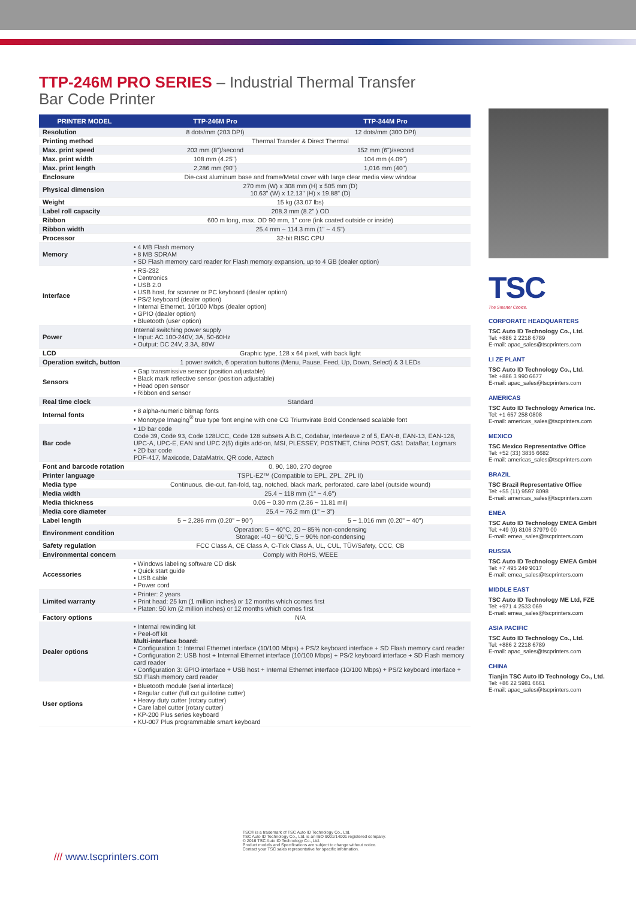TTP-246M PRO SERIES – Industrial Thermal Transfer Bar Code Printer
| PRINTER MODEL | TTP-246M Pro | TTP-344M Pro |
| --- | --- | --- |
| Resolution | 8 dots/mm (203 DPI) | 12 dots/mm (300 DPI) |
| Printing method | Thermal Transfer & Direct Thermal | |
| Max. print speed | 203 mm (8")/second | 152 mm (6")/second |
| Max. print width | 108 mm (4.25") | 104 mm (4.09") |
| Max. print length | 2,286 mm (90") | 1,016 mm (40") |
| Enclosure | Die-cast aluminum base and frame/Metal cover with large clear media view window | |
| Physical dimension | 270 mm (W) x 308 mm (H) x 505 mm (D) 10.63" (W) x 12.13" (H) x 19.88" (D) | |
| Weight | 15 kg (33.07 lbs) | |
| Label roll capacity | 208.3 mm (8.2" ) OD | |
| Ribbon | 600 m long, max. OD 90 mm, 1" core (ink coated outside or inside) | |
| Ribbon width | 25.4 mm ~ 114.3 mm (1" ~ 4.5") | |
| Processor | 32-bit RISC CPU | |
| Memory | • 4 MB Flash memory • 8 MB SDRAM • SD Flash memory card reader for Flash memory expansion, up to 4 GB (dealer option) | |
| Interface | • RS-232 • Centronics • USB 2.0 • USB host, for scanner or PC keyboard (dealer option) • PS/2 keyboard (dealer option) • Internal Ethernet, 10/100 Mbps (dealer option) • GPIO (dealer option) • Bluetooth (user option) | |
| Power | Internal switching power supply • Input: AC 100-240V, 3A, 50-60Hz • Output: DC 24V, 3.3A, 80W | |
| LCD | Graphic type, 128 x 64 pixel, with back light | |
| Operation switch, button | 1 power switch, 6 operation buttons (Menu, Pause, Feed, Up, Down, Select) & 3 LEDs | |
| Sensors | • Gap transmissive sensor (position adjustable) • Black mark reflective sensor (position adjustable) • Head open sensor • Ribbon end sensor | |
| Real time clock | Standard | |
| Internal fonts | • 8 alpha-numeric bitmap fonts • Monotype Imaging<sup>®</sup> true type font engine with one CG Triumvirate Bold Condensed scalable font | |
| Bar code | • 1D bar code Code 39, Code 93, Code 128UCC, Code 128 subsets A.B.C, Codabar, Interleave 2 of 5, EAN-8, EAN-13, EAN-128, UPC-A, UPC-E, EAN and UPC 2(5) digits add-on, MSI, PLESSEY, POSTNET, China POST, GS1 DataBar, Logmars • 2D bar code PDF-417, Maxicode, DataMatrix, QR code, Aztech | |
| Font and barcode rotation | 0, 90, 180, 270 degree | |
| Printer language | TSPL-EZ™ (Compatible to EPL, ZPL, ZPL II) | |
| Media type | Continuous, die-cut, fan-fold, tag, notched, black mark, perforated, care label (outside wound) | |
| Media width | 25.4 ~ 118 mm (1" ~ 4.6") | |
| Media thickness | 0.06 ~ 0.30 mm (2.36 ~ 11.81 mil) | |
| Media core diameter | 25.4 ~ 76.2 mm (1" ~ 3") | |
| Label length | 5 ~ 2,286 mm (0.20" ~ 90") | 5 ~ 1,016 mm (0.20" ~ 40") |
| Environment condition | Operation: 5 ~ 40°C, 20 ~ 85% non-condensing Storage: -40 ~ 60°C, 5 ~ 90% non-condensing | |
| Safety regulation | FCC Class A, CE Class A, C-Tick Class A, UL, CUL, TÜV/Safety, CCC, CB | |
| Environmental concern | Comply with RoHS, WEEE | |
| Accessories | • Windows labeling software CD disk • Quick start guide • USB cable • Power cord | |
| Limited warranty | • Printer: 2 years • Print head: 25 km (1 million inches) or 12 months which comes first • Platen: 50 km (2 million inches) or 12 months which comes first | |
| Factory options | N/A | |
| Dealer options | • Internal rewinding kit • Peel-off kit Multi-interface board: • Configuration 1: Internal Ethernet interface (10/100 Mbps) + PS/2 keyboard interface + SD Flash memory card reader • Configuration 2: USB host + Internal Ethernet interface (10/100 Mbps) + PS/2 keyboard interface + SD Flash memory card reader • Configuration 3: GPIO interface + USB host + Internal Ethernet interface (10/100 Mbps) + PS/2 keyboard interface + SD Flash memory card reader | |
| User options | • Bluetooth module (serial interface) • Regular cutter (full cut guillotine cutter) • Heavy duty cutter (rotary cutter) • Care label cutter (rotary cutter) • KP-200 Plus series keyboard • KU-007 Plus programmable smart keyboard | |
TSC
The Smarter Choice.
CORPORATE HEADQUARTERS
TSC Auto ID Technology Co., Ltd.
Tel: +886 2 2218 6789
E-mail: apac_sales@tscprinters.com
LI ZE PLANT
TSC Auto ID Technology Co., Ltd.
Tel: +886 3 990 6677
E-mail: apac_sales@tscprinters.com
AMERICAS
TSC Auto ID Technology America Inc.
Tel: +1 657 258 0808
E-mail: americas_sales@tscprinters.com
MEXICO
TSC Mexico Representative Office
Tel: +52 (33) 3836 6682
E-mail: americas_sales@tscprinters.com
BRAZIL
TSC Brazil Representative Office
Tel: +55 (11) 9597 8098
E-mail: americas_sales@tscprinters.com
EMEA
TSC Auto ID Technology EMEA GmbH
Tel: +49 (0) 8106 37979 00
E-mail: emea_sales@tscprinters.com
RUSSIA
TSC Auto ID Technology EMEA GmbH
Tel: +7 495 249 9017
E-mail: emea_sales@tscprinters.com
MIDDLE EAST
TSC Auto ID Technology ME Ltd, FZE
Tel: +971 4 2533 069
E-mail: emea_sales@tscprinters.com
ASIA PACIFIC
TSC Auto ID Technology Co., Ltd.
Tel: +886 2 2218 6789
E-mail: apac_sales@tscprinters.com
CHINA
Tianjin TSC Auto ID Technology Co., Ltd.
Tel: +86 22 5981 6661
E-mail: apac_sales@tscprinters.com
/// www.tscprinters.com
TSC® is a trademark of TSC Auto ID Technology Co., Ltd.
TSC Auto ID Technology Co., Ltd. is an ISO 9001/14001 registered company.
© 2016 TSC Auto ID Technology Co., Ltd.
Product models and Specifications are subject to change without notice.
Contact your TSC sales representative for specific information.